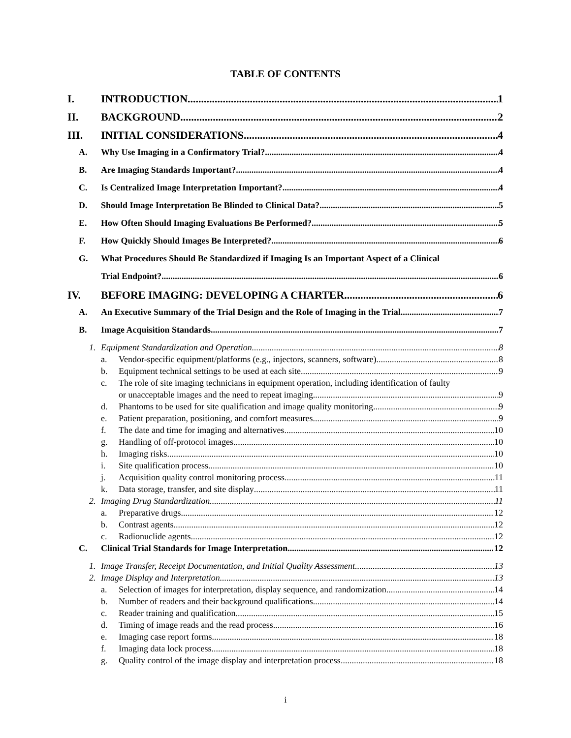TABLE OF CONTENTS
I. INTRODUCTION 1
II. BACKGROUND 2
III. INITIAL CONSIDERATIONS 4
A. Why Use Imaging in a Confirmatory Trial? 4
B. Are Imaging Standards Important? 4
C. Is Centralized Image Interpretation Important? 4
D. Should Image Interpretation Be Blinded to Clinical Data? 5
E. How Often Should Imaging Evaluations Be Performed? 5
F. How Quickly Should Images Be Interpreted? 6
G. What Procedures Should Be Standardized if Imaging Is an Important Aspect of a Clinical
Trial Endpoint? 6
IV. BEFORE IMAGING: DEVELOPING A CHARTER 6
A. An Executive Summary of the Trial Design and the Role of Imaging in the Trial 7
B. Image Acquisition Standards 7
1. Equipment Standardization and Operation 8
a. Vendor-specific equipment/platforms (e.g., injectors, scanners, software) 8
b. Equipment technical settings to be used at each site 9
c. The role of site imaging technicians in equipment operation, including identification of faulty
or unacceptable images and the need to repeat imaging 9
d. Phantoms to be used for site qualification and image quality monitoring 9
e. Patient preparation, positioning, and comfort measures 9
f. The date and time for imaging and alternatives 10
g. Handling of off-protocol images 10
h. Imaging risks 10
i. Site qualification process 10
j. Acquisition quality control monitoring process 11
k. Data storage, transfer, and site display 11
2. Imaging Drug Standardization 11
a. Preparative drugs 12
b. Contrast agents 12
c. Radionuclide agents 12
C. Clinical Trial Standards for Image Interpretation 12
1. Image Transfer, Receipt Documentation, and Initial Quality Assessment 13
2. Image Display and Interpretation 13
a. Selection of images for interpretation, display sequence, and randomization 14
b. Number of readers and their background qualifications 14
c. Reader training and qualification 15
d. Timing of image reads and the read process 16
e. Imaging case report forms 18
f. Imaging data lock process 18
g. Quality control of the image display and interpretation process 18
i